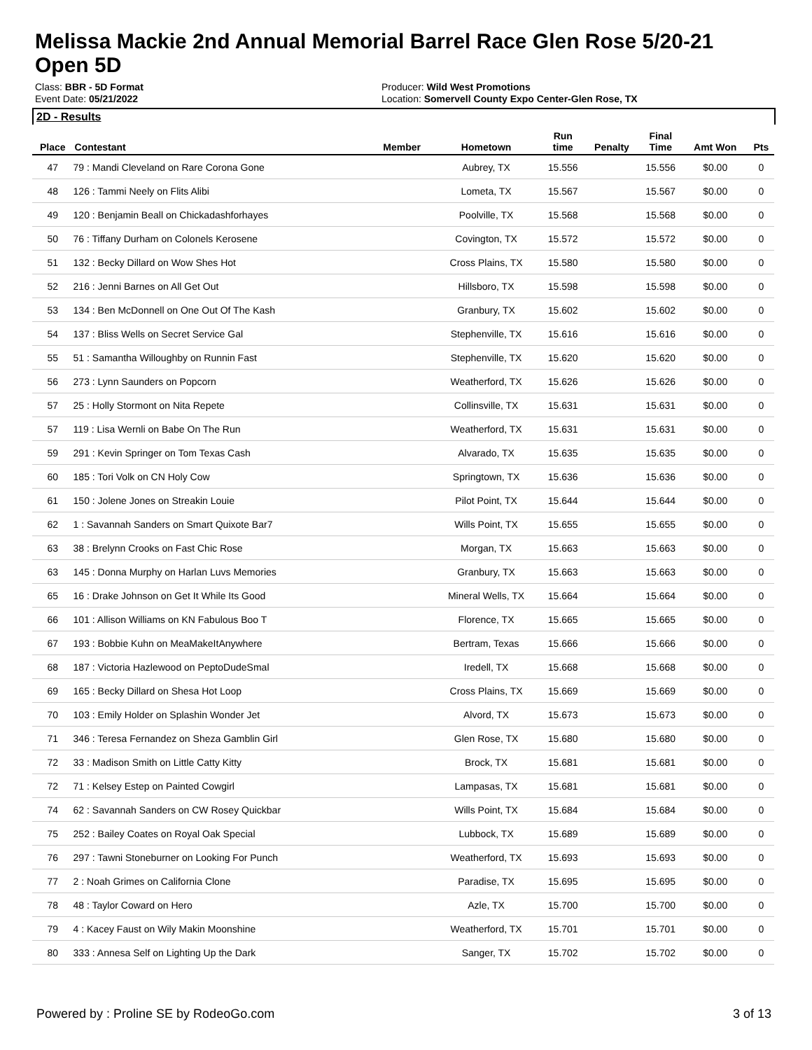Melissa Mackie 2nd Annual Memorial Barrel Race Glen Rose 5/20-21
Open 5D
Class: BBR - 5D Format
Event Date: 05/21/2022
Producer: Wild West Promotions
Location: Somervell County Expo Center-Glen Rose, TX
2D - Results
| Place | Contestant | Member | Hometown | Run time | Penalty | Final Time | Amt Won | Pts |
| --- | --- | --- | --- | --- | --- | --- | --- | --- |
| 47 | 79 : Mandi Cleveland on Rare Corona Gone | | Aubrey, TX | 15.556 | | 15.556 | $0.00 | 0 |
| 48 | 126 : Tammi Neely on Flits Alibi | | Lometa, TX | 15.567 | | 15.567 | $0.00 | 0 |
| 49 | 120 : Benjamin Beall on Chickadashforhayes | | Poolville, TX | 15.568 | | 15.568 | $0.00 | 0 |
| 50 | 76 : Tiffany Durham on Colonels Kerosene | | Covington, TX | 15.572 | | 15.572 | $0.00 | 0 |
| 51 | 132 : Becky Dillard on Wow Shes Hot | | Cross Plains, TX | 15.580 | | 15.580 | $0.00 | 0 |
| 52 | 216 : Jenni Barnes on All Get Out | | Hillsboro, TX | 15.598 | | 15.598 | $0.00 | 0 |
| 53 | 134 : Ben McDonnell on One Out Of The Kash | | Granbury, TX | 15.602 | | 15.602 | $0.00 | 0 |
| 54 | 137 : Bliss Wells on Secret Service Gal | | Stephenville, TX | 15.616 | | 15.616 | $0.00 | 0 |
| 55 | 51 : Samantha Willoughby on Runnin Fast | | Stephenville, TX | 15.620 | | 15.620 | $0.00 | 0 |
| 56 | 273 : Lynn Saunders on Popcorn | | Weatherford, TX | 15.626 | | 15.626 | $0.00 | 0 |
| 57 | 25 : Holly Stormont on Nita Repete | | Collinsville, TX | 15.631 | | 15.631 | $0.00 | 0 |
| 57 | 119 : Lisa Wernli on Babe On The Run | | Weatherford, TX | 15.631 | | 15.631 | $0.00 | 0 |
| 59 | 291 : Kevin Springer on Tom Texas Cash | | Alvarado, TX | 15.635 | | 15.635 | $0.00 | 0 |
| 60 | 185 : Tori Volk on CN Holy Cow | | Springtown, TX | 15.636 | | 15.636 | $0.00 | 0 |
| 61 | 150 : Jolene Jones on Streakin Louie | | Pilot Point, TX | 15.644 | | 15.644 | $0.00 | 0 |
| 62 | 1 : Savannah Sanders on Smart Quixote Bar7 | | Wills Point, TX | 15.655 | | 15.655 | $0.00 | 0 |
| 63 | 38 : Brelynn Crooks on Fast Chic Rose | | Morgan, TX | 15.663 | | 15.663 | $0.00 | 0 |
| 63 | 145 : Donna Murphy on Harlan Luvs Memories | | Granbury, TX | 15.663 | | 15.663 | $0.00 | 0 |
| 65 | 16 : Drake Johnson on Get It While Its Good | | Mineral Wells, TX | 15.664 | | 15.664 | $0.00 | 0 |
| 66 | 101 : Allison Williams on KN Fabulous Boo T | | Florence, TX | 15.665 | | 15.665 | $0.00 | 0 |
| 67 | 193 : Bobbie Kuhn on MeaMakeItAnywhere | | Bertram, Texas | 15.666 | | 15.666 | $0.00 | 0 |
| 68 | 187 : Victoria Hazlewood on PeptoDudeSmal | | Iredell, TX | 15.668 | | 15.668 | $0.00 | 0 |
| 69 | 165 : Becky Dillard on Shesa Hot Loop | | Cross Plains, TX | 15.669 | | 15.669 | $0.00 | 0 |
| 70 | 103 : Emily Holder on Splashin Wonder Jet | | Alvord, TX | 15.673 | | 15.673 | $0.00 | 0 |
| 71 | 346 : Teresa Fernandez on Sheza Gamblin Girl | | Glen Rose, TX | 15.680 | | 15.680 | $0.00 | 0 |
| 72 | 33 : Madison Smith on Little Catty Kitty | | Brock, TX | 15.681 | | 15.681 | $0.00 | 0 |
| 72 | 71 : Kelsey Estep on Painted Cowgirl | | Lampasas, TX | 15.681 | | 15.681 | $0.00 | 0 |
| 74 | 62 : Savannah Sanders on CW Rosey Quickbar | | Wills Point, TX | 15.684 | | 15.684 | $0.00 | 0 |
| 75 | 252 : Bailey Coates on Royal Oak Special | | Lubbock, TX | 15.689 | | 15.689 | $0.00 | 0 |
| 76 | 297 : Tawni Stoneburner on Looking For Punch | | Weatherford, TX | 15.693 | | 15.693 | $0.00 | 0 |
| 77 | 2 : Noah Grimes on California Clone | | Paradise, TX | 15.695 | | 15.695 | $0.00 | 0 |
| 78 | 48 : Taylor Coward on Hero | | Azle, TX | 15.700 | | 15.700 | $0.00 | 0 |
| 79 | 4 : Kacey Faust on Wily Makin Moonshine | | Weatherford, TX | 15.701 | | 15.701 | $0.00 | 0 |
| 80 | 333 : Annesa Self on Lighting Up the Dark | | Sanger, TX | 15.702 | | 15.702 | $0.00 | 0 |
Powered by : Proline SE by RodeoGo.com 3 of 13